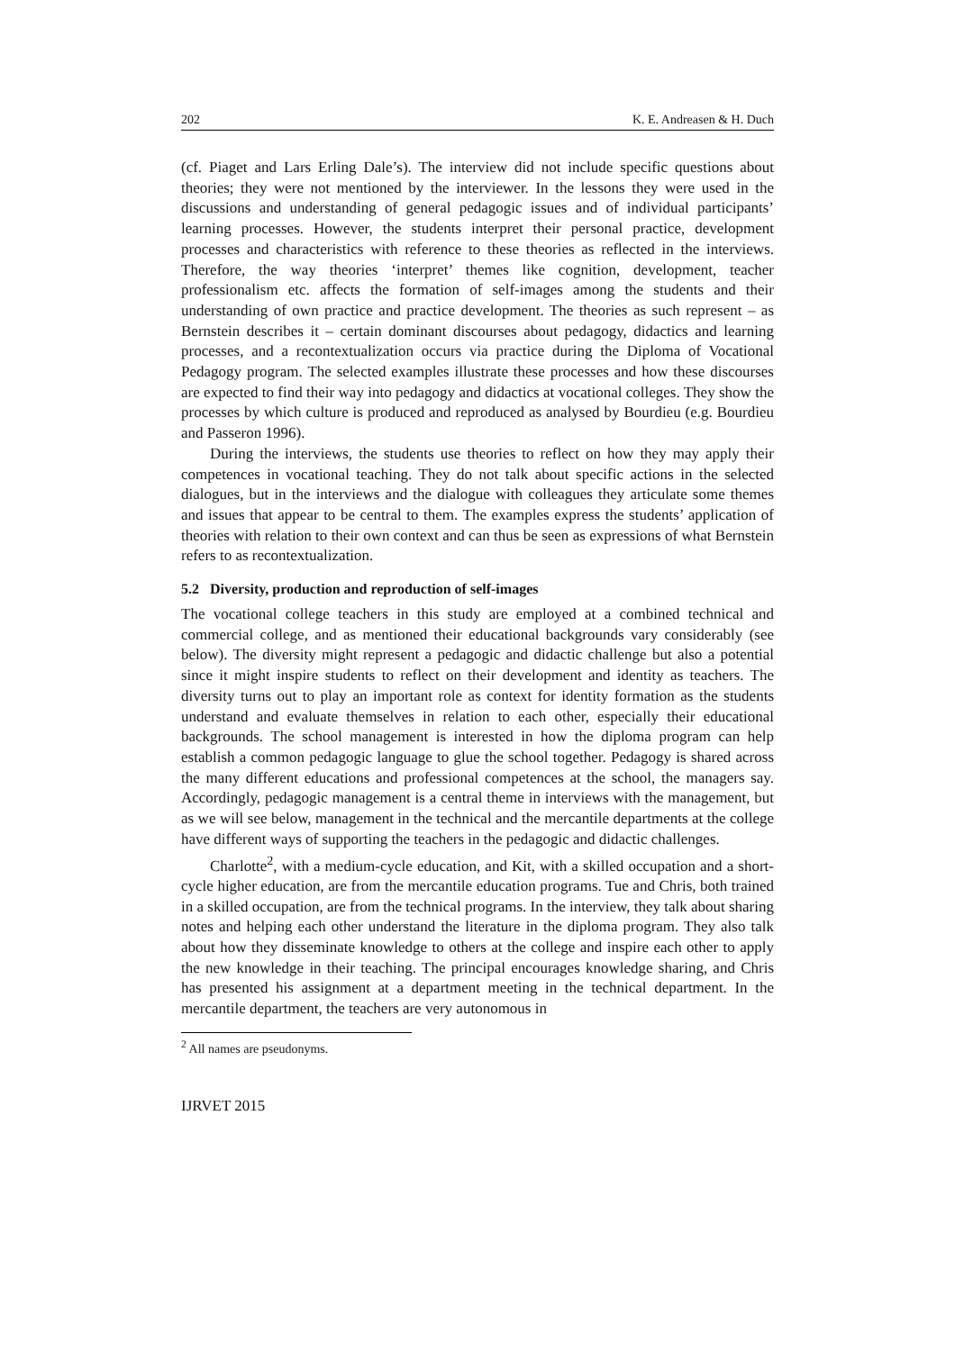202 K. E. Andreasen & H. Duch
(cf. Piaget and Lars Erling Dale’s). The interview did not include specific questions about theories; they were not mentioned by the interviewer. In the lessons they were used in the discussions and understanding of general pedagogic issues and of individual participants’ learning processes. However, the students interpret their personal practice, development processes and characteristics with reference to these theories as reflected in the interviews. Therefore, the way theories ‘interpret’ themes like cognition, development, teacher professionalism etc. affects the formation of self-images among the students and their understanding of own practice and practice development. The theories as such represent – as Bernstein describes it – certain dominant discourses about pedagogy, didactics and learning processes, and a recontextualization occurs via practice during the Diploma of Vocational Pedagogy program. The selected examples illustrate these processes and how these discourses are expected to find their way into pedagogy and didactics at vocational colleges. They show the processes by which culture is produced and reproduced as analysed by Bourdieu (e.g. Bourdieu and Passeron 1996).
During the interviews, the students use theories to reflect on how they may apply their competences in vocational teaching. They do not talk about specific actions in the selected dialogues, but in the interviews and the dialogue with colleagues they articulate some themes and issues that appear to be central to them. The examples express the students’ application of theories with relation to their own context and can thus be seen as expressions of what Bernstein refers to as recontextualization.
5.2 Diversity, production and reproduction of self-images
The vocational college teachers in this study are employed at a combined technical and commercial college, and as mentioned their educational backgrounds vary considerably (see below). The diversity might represent a pedagogic and didactic challenge but also a potential since it might inspire students to reflect on their development and identity as teachers. The diversity turns out to play an important role as context for identity formation as the students understand and evaluate themselves in relation to each other, especially their educational backgrounds. The school management is interested in how the diploma program can help establish a common pedagogic language to glue the school together. Pedagogy is shared across the many different educations and professional competences at the school, the managers say. Accordingly, pedagogic management is a central theme in interviews with the management, but as we will see below, management in the technical and the mercantile departments at the college have different ways of supporting the teachers in the pedagogic and didactic challenges.
Charlotte<sup>2</sup>, with a medium-cycle education, and Kit, with a skilled occupation and a short-cycle higher education, are from the mercantile education programs. Tue and Chris, both trained in a skilled occupation, are from the technical programs. In the interview, they talk about sharing notes and helping each other understand the literature in the diploma program. They also talk about how they disseminate knowledge to others at the college and inspire each other to apply the new knowledge in their teaching. The principal encourages knowledge sharing, and Chris has presented his assignment at a department meeting in the technical department. In the mercantile department, the teachers are very autonomous in
<sup>2</sup> All names are pseudonyms.
IJRVET 2015